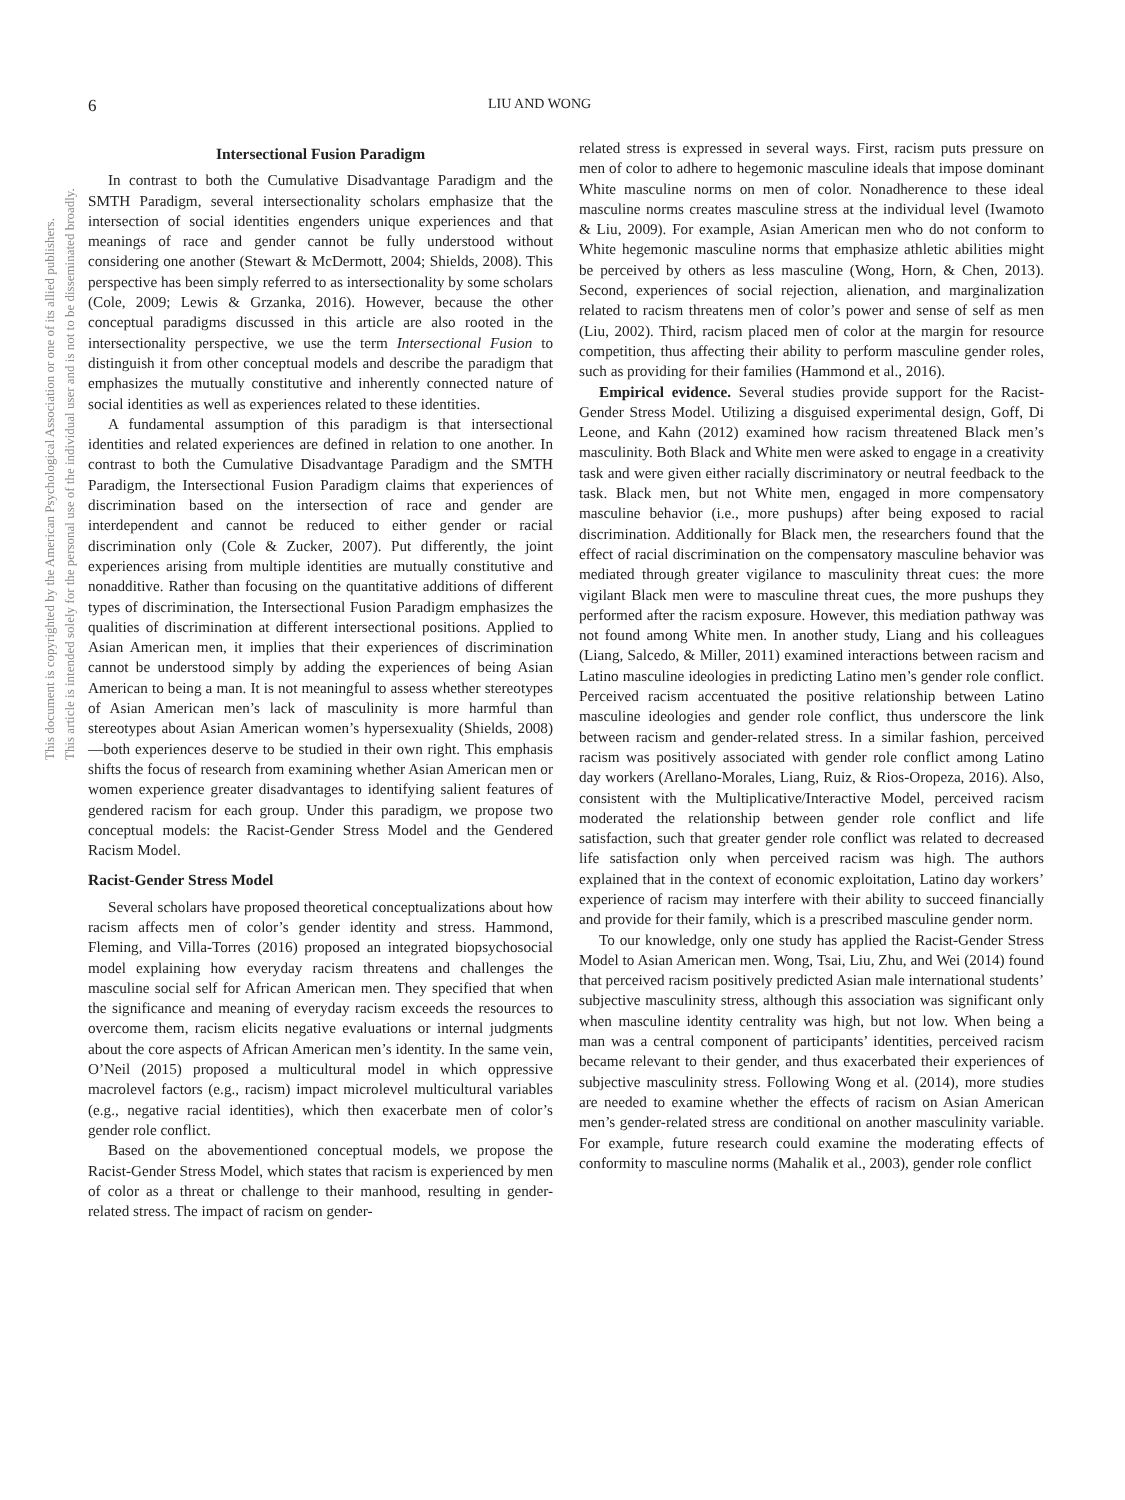This document is copyrighted by the American Psychological Association or one of its allied publishers.
This article is intended solely for the personal use of the individual user and is not to be disseminated broadly.
6 LIU AND WONG
Intersectional Fusion Paradigm
In contrast to both the Cumulative Disadvantage Paradigm and the SMTH Paradigm, several intersectionality scholars emphasize that the intersection of social identities engenders unique experiences and that meanings of race and gender cannot be fully understood without considering one another (Stewart & McDermott, 2004; Shields, 2008). This perspective has been simply referred to as intersectionality by some scholars (Cole, 2009; Lewis & Grzanka, 2016). However, because the other conceptual paradigms discussed in this article are also rooted in the intersectionality perspective, we use the term Intersectional Fusion to distinguish it from other conceptual models and describe the paradigm that emphasizes the mutually constitutive and inherently connected nature of social identities as well as experiences related to these identities.
A fundamental assumption of this paradigm is that intersectional identities and related experiences are defined in relation to one another. In contrast to both the Cumulative Disadvantage Paradigm and the SMTH Paradigm, the Intersectional Fusion Paradigm claims that experiences of discrimination based on the intersection of race and gender are interdependent and cannot be reduced to either gender or racial discrimination only (Cole & Zucker, 2007). Put differently, the joint experiences arising from multiple identities are mutually constitutive and nonadditive. Rather than focusing on the quantitative additions of different types of discrimination, the Intersectional Fusion Paradigm emphasizes the qualities of discrimination at different intersectional positions. Applied to Asian American men, it implies that their experiences of discrimination cannot be understood simply by adding the experiences of being Asian American to being a man. It is not meaningful to assess whether stereotypes of Asian American men’s lack of masculinity is more harmful than stereotypes about Asian American women’s hypersexuality (Shields, 2008)—both experiences deserve to be studied in their own right. This emphasis shifts the focus of research from examining whether Asian American men or women experience greater disadvantages to identifying salient features of gendered racism for each group. Under this paradigm, we propose two conceptual models: the Racist-Gender Stress Model and the Gendered Racism Model.
Racist-Gender Stress Model
Several scholars have proposed theoretical conceptualizations about how racism affects men of color’s gender identity and stress. Hammond, Fleming, and Villa-Torres (2016) proposed an integrated biopsychosocial model explaining how everyday racism threatens and challenges the masculine social self for African American men. They specified that when the significance and meaning of everyday racism exceeds the resources to overcome them, racism elicits negative evaluations or internal judgments about the core aspects of African American men’s identity. In the same vein, O’Neil (2015) proposed a multicultural model in which oppressive macrolevel factors (e.g., racism) impact microlevel multicultural variables (e.g., negative racial identities), which then exacerbate men of color’s gender role conflict.
Based on the abovementioned conceptual models, we propose the Racist-Gender Stress Model, which states that racism is experienced by men of color as a threat or challenge to their manhood, resulting in gender-related stress. The impact of racism on gender-
related stress is expressed in several ways. First, racism puts pressure on men of color to adhere to hegemonic masculine ideals that impose dominant White masculine norms on men of color. Nonadherence to these ideal masculine norms creates masculine stress at the individual level (Iwamoto & Liu, 2009). For example, Asian American men who do not conform to White hegemonic masculine norms that emphasize athletic abilities might be perceived by others as less masculine (Wong, Horn, & Chen, 2013). Second, experiences of social rejection, alienation, and marginalization related to racism threatens men of color’s power and sense of self as men (Liu, 2002). Third, racism placed men of color at the margin for resource competition, thus affecting their ability to perform masculine gender roles, such as providing for their families (Hammond et al., 2016).
Empirical evidence. Several studies provide support for the Racist-Gender Stress Model. Utilizing a disguised experimental design, Goff, Di Leone, and Kahn (2012) examined how racism threatened Black men’s masculinity. Both Black and White men were asked to engage in a creativity task and were given either racially discriminatory or neutral feedback to the task. Black men, but not White men, engaged in more compensatory masculine behavior (i.e., more pushups) after being exposed to racial discrimination. Additionally for Black men, the researchers found that the effect of racial discrimination on the compensatory masculine behavior was mediated through greater vigilance to masculinity threat cues: the more vigilant Black men were to masculine threat cues, the more pushups they performed after the racism exposure. However, this mediation pathway was not found among White men. In another study, Liang and his colleagues (Liang, Salcedo, & Miller, 2011) examined interactions between racism and Latino masculine ideologies in predicting Latino men’s gender role conflict. Perceived racism accentuated the positive relationship between Latino masculine ideologies and gender role conflict, thus underscore the link between racism and gender-related stress. In a similar fashion, perceived racism was positively associated with gender role conflict among Latino day workers (Arellano-Morales, Liang, Ruiz, & Rios-Oropeza, 2016). Also, consistent with the Multiplicative/Interactive Model, perceived racism moderated the relationship between gender role conflict and life satisfaction, such that greater gender role conflict was related to decreased life satisfaction only when perceived racism was high. The authors explained that in the context of economic exploitation, Latino day workers’ experience of racism may interfere with their ability to succeed financially and provide for their family, which is a prescribed masculine gender norm.
To our knowledge, only one study has applied the Racist-Gender Stress Model to Asian American men. Wong, Tsai, Liu, Zhu, and Wei (2014) found that perceived racism positively predicted Asian male international students’ subjective masculinity stress, although this association was significant only when masculine identity centrality was high, but not low. When being a man was a central component of participants’ identities, perceived racism became relevant to their gender, and thus exacerbated their experiences of subjective masculinity stress. Following Wong et al. (2014), more studies are needed to examine whether the effects of racism on Asian American men’s gender-related stress are conditional on another masculinity variable. For example, future research could examine the moderating effects of conformity to masculine norms (Mahalik et al., 2003), gender role conflict